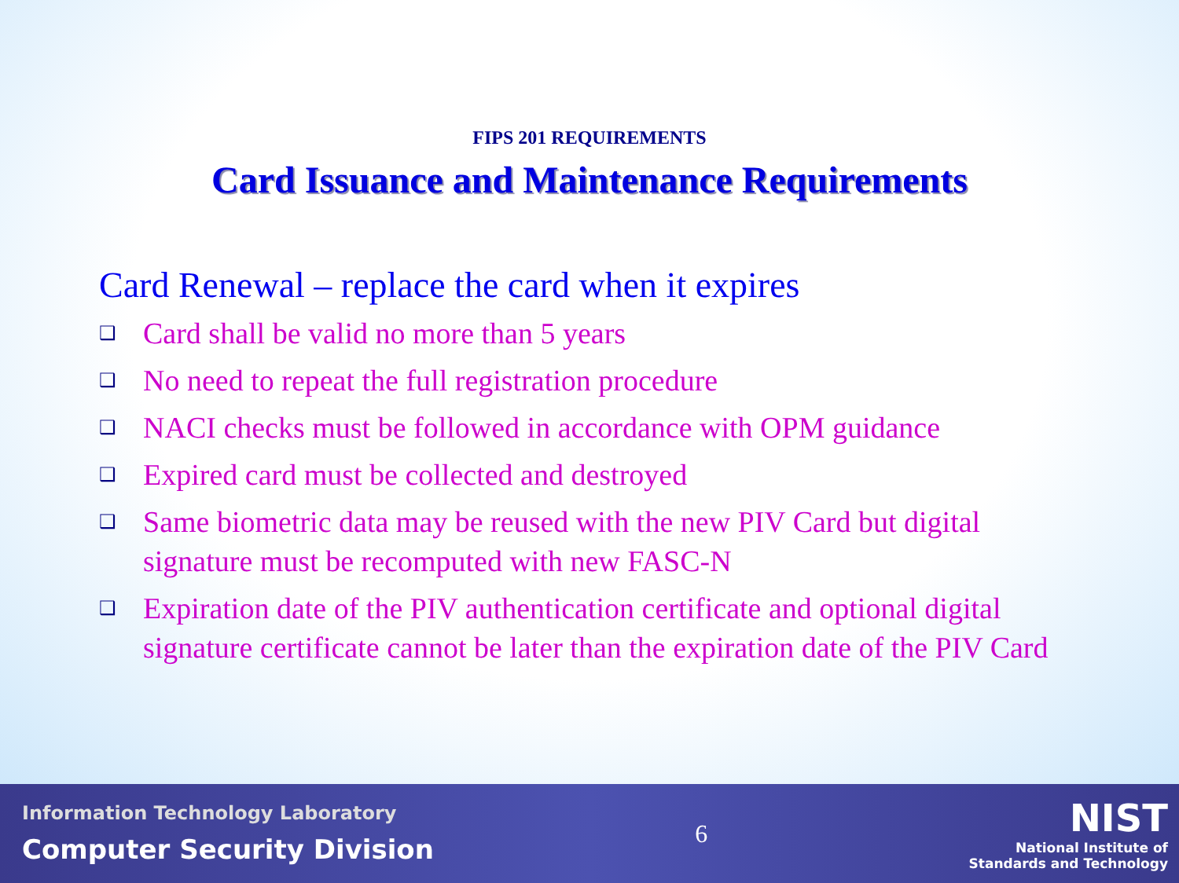FIPS 201 REQUIREMENTS
Card Issuance and Maintenance Requirements
Card Renewal – replace the card when it expires
❑ Card shall be valid no more than 5 years
❑ No need to repeat the full registration procedure
❑ NACI checks must be followed in accordance with OPM guidance
❑ Expired card must be collected and destroyed
❑ Same biometric data may be reused with the new PIV Card but digital signature must be recomputed with new FASC-N
❑ Expiration date of the PIV authentication certificate and optional digital signature certificate cannot be later than the expiration date of the PIV Card
Information Technology Laboratory
Computer Security Division
6
NIST
National Institute of
Standards and Technology